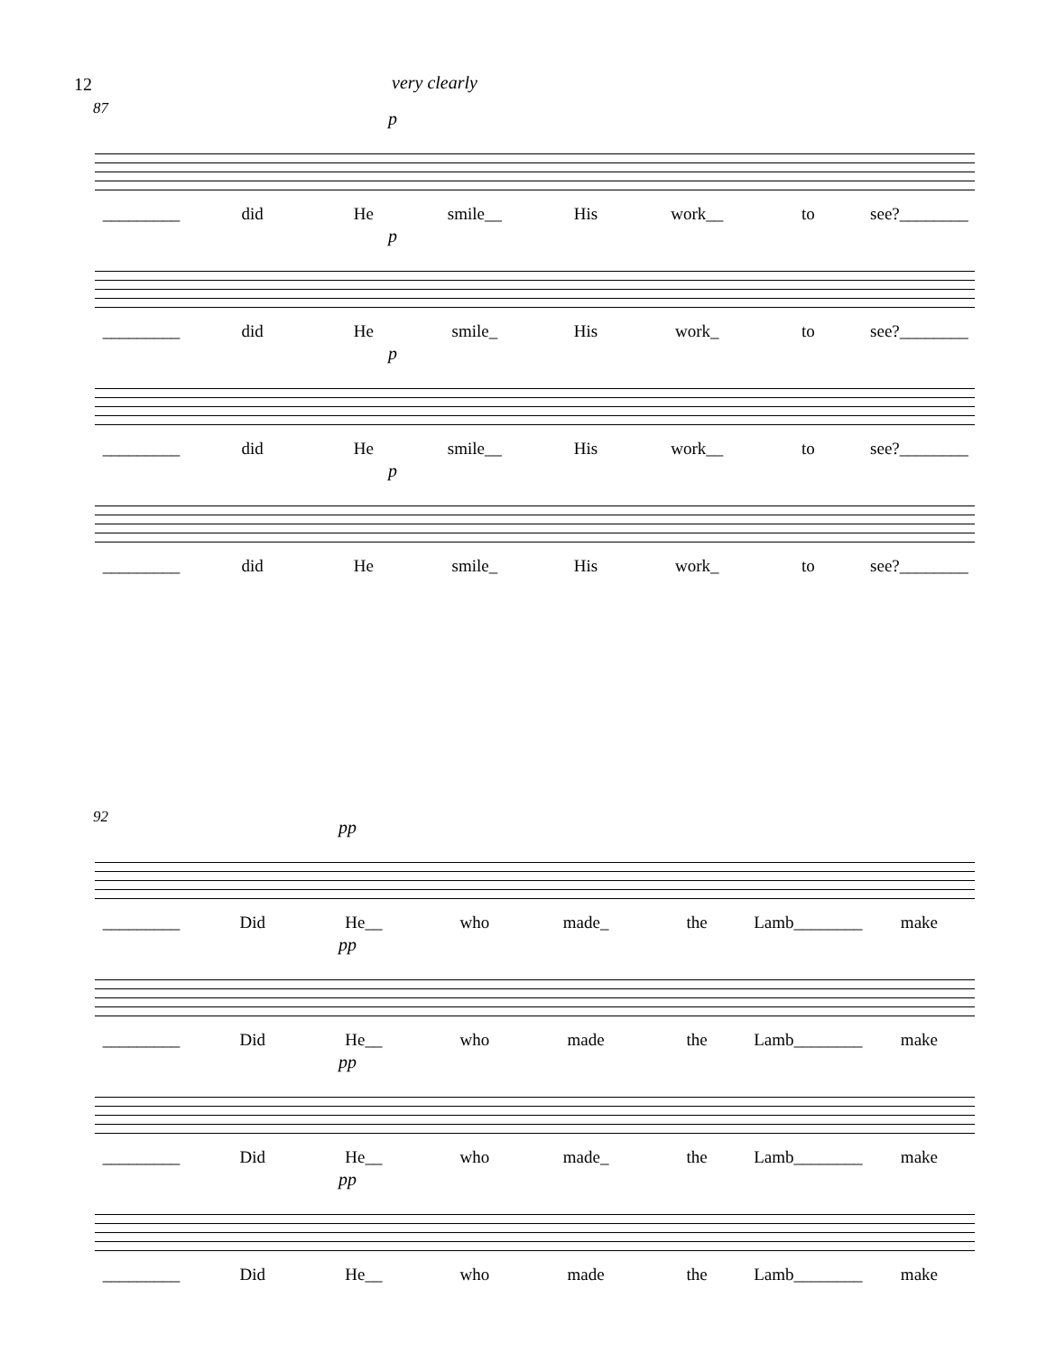12 very clearly
87
p
_________ did He smile__ His work__ to see?________
p
_________ did He smile_ His work_ to see?________
p
_________ did He smile__ His work__ to see?________
p
_________ did He smile_ His work_ to see?________
92
pp
_________ Did He__ who made_ the Lamb________ make
pp
_________ Did He__ who made the Lamb________ make
pp
_________ Did He__ who made_ the Lamb________ make
pp
_________ Did He__ who made the Lamb________ make